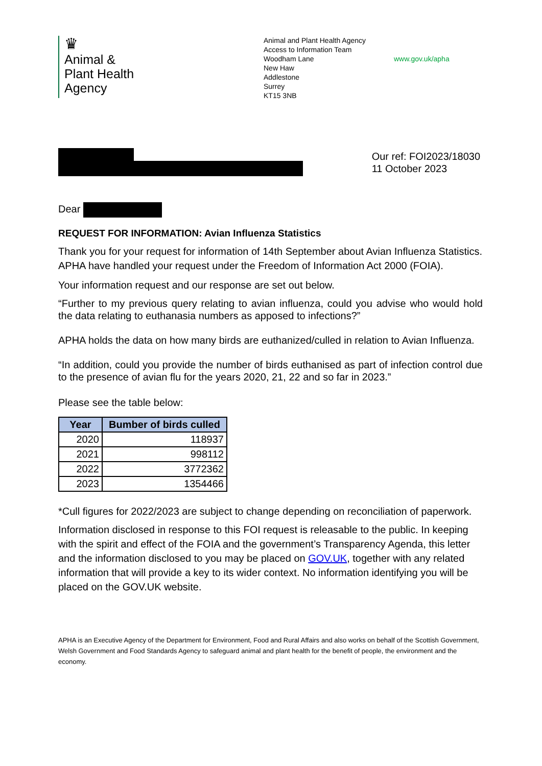♛
Animal &
Plant Health
Agency
Animal and Plant Health Agency
Access to Information Team
Woodham Lane
New Haw
Addlestone
Surrey
KT15 3NB
www.gov.uk/apha
Our ref: FOI2023/18030
11 October 2023
Dear
REQUEST FOR INFORMATION: Avian Influenza Statistics
Thank you for your request for information of 14th September about Avian Influenza Statistics. APHA have handled your request under the Freedom of Information Act 2000 (FOIA).
Your information request and our response are set out below.
“Further to my previous query relating to avian influenza, could you advise who would hold the data relating to euthanasia numbers as apposed to infections?”
APHA holds the data on how many birds are euthanized/culled in relation to Avian Influenza.
“In addition, could you provide the number of birds euthanised as part of infection control due to the presence of avian flu for the years 2020, 21, 22 and so far in 2023.”
Please see the table below:
| Year | Bumber of birds culled |
| --- | --- |
| 2020 | 118937 |
| 2021 | 998112 |
| 2022 | 3772362 |
| 2023 | 1354466 |
*Cull figures for 2022/2023 are subject to change depending on reconciliation of paperwork.
Information disclosed in response to this FOI request is releasable to the public. In keeping with the spirit and effect of the FOIA and the government’s Transparency Agenda, this letter and the information disclosed to you may be placed on GOV.UK, together with any related information that will provide a key to its wider context. No information identifying you will be placed on the GOV.UK website.
APHA is an Executive Agency of the Department for Environment, Food and Rural Affairs and also works on behalf of the Scottish Government, Welsh Government and Food Standards Agency to safeguard animal and plant health for the benefit of people, the environment and the economy.